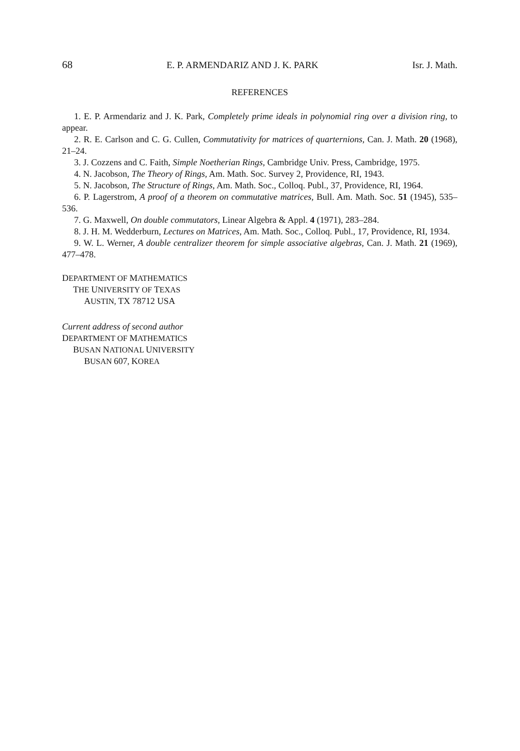68 E. P. ARMENDARIZ AND J. K. PARK Isr. J. Math.
REFERENCES
1. E. P. Armendariz and J. K. Park, Completely prime ideals in polynomial ring over a division ring, to appear.
2. R. E. Carlson and C. G. Cullen, Commutativity for matrices of quarternions, Can. J. Math. 20 (1968), 21–24.
3. J. Cozzens and C. Faith, Simple Noetherian Rings, Cambridge Univ. Press, Cambridge, 1975.
4. N. Jacobson, The Theory of Rings, Am. Math. Soc. Survey 2, Providence, RI, 1943.
5. N. Jacobson, The Structure of Rings, Am. Math. Soc., Colloq. Publ., 37, Providence, RI, 1964.
6. P. Lagerstrom, A proof of a theorem on commutative matrices, Bull. Am. Math. Soc. 51 (1945), 535–536.
7. G. Maxwell, On double commutators, Linear Algebra & Appl. 4 (1971), 283–284.
8. J. H. M. Wedderburn, Lectures on Matrices, Am. Math. Soc., Colloq. Publ., 17, Providence, RI, 1934.
9. W. L. Werner, A double centralizer theorem for simple associative algebras, Can. J. Math. 21 (1969), 477–478.
DEPARTMENT OF MATHEMATICS
THE UNIVERSITY OF TEXAS
AUSTIN, TX 78712 USA
Current address of second author
DEPARTMENT OF MATHEMATICS
BUSAN NATIONAL UNIVERSITY
BUSAN 607, KOREA